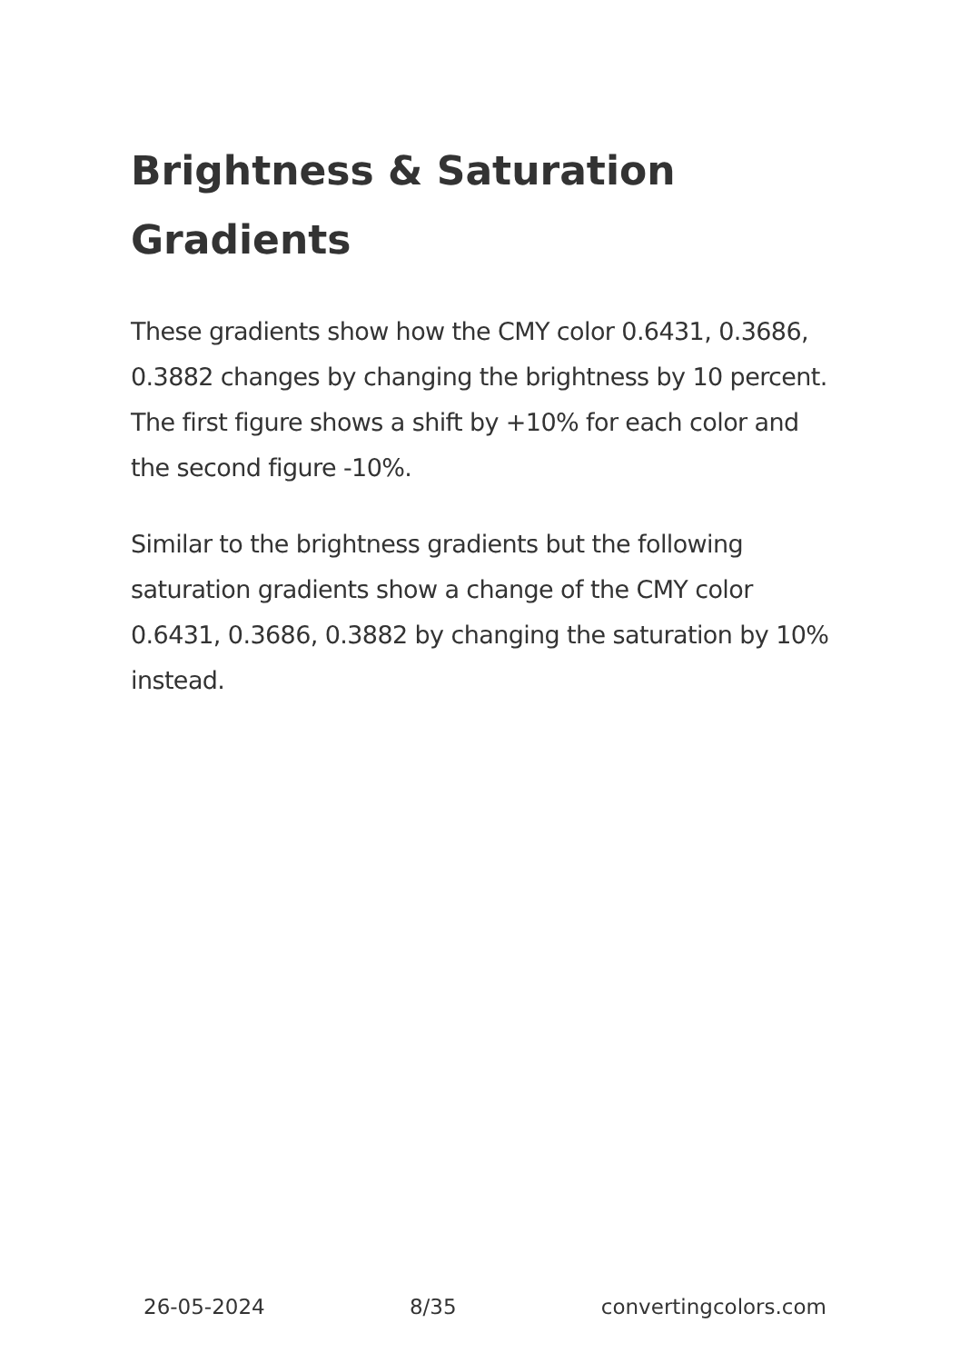Brightness & Saturation Gradients
These gradients show how the CMY color 0.6431, 0.3686, 0.3882 changes by changing the brightness by 10 percent. The first figure shows a shift by +10% for each color and the second figure -10%.
Similar to the brightness gradients but the following saturation gradients show a change of the CMY color 0.6431, 0.3686, 0.3882 by changing the saturation by 10% instead.
26-05-2024 8/35 convertingcolors.com